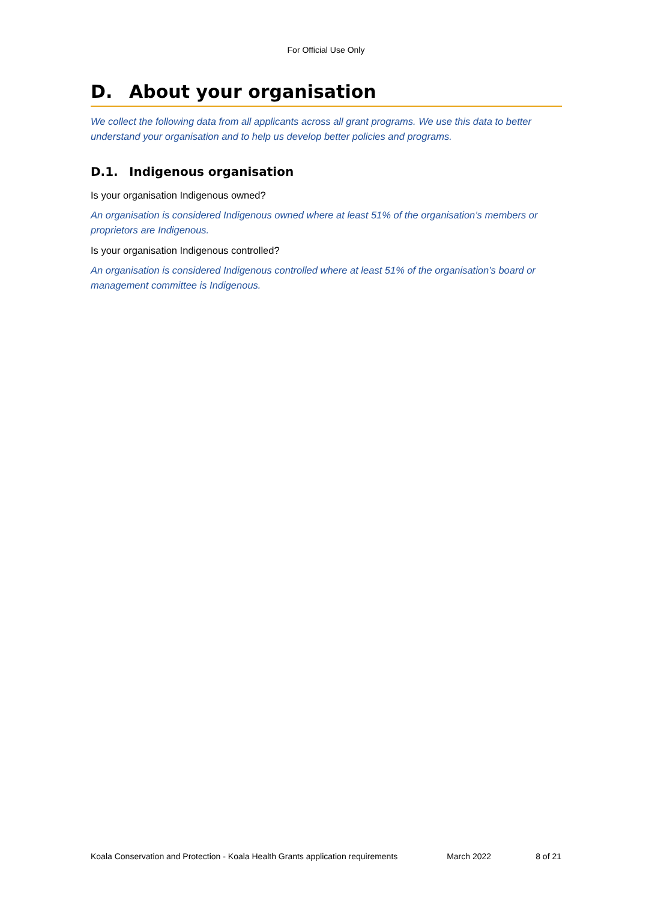For Official Use Only
D. About your organisation
We collect the following data from all applicants across all grant programs. We use this data to better understand your organisation and to help us develop better policies and programs.
D.1. Indigenous organisation
Is your organisation Indigenous owned?
An organisation is considered Indigenous owned where at least 51% of the organisation’s members or proprietors are Indigenous.
Is your organisation Indigenous controlled?
An organisation is considered Indigenous controlled where at least 51% of the organisation’s board or management committee is Indigenous.
Koala Conservation and Protection - Koala Health Grants application requirements March 2022 8 of 21